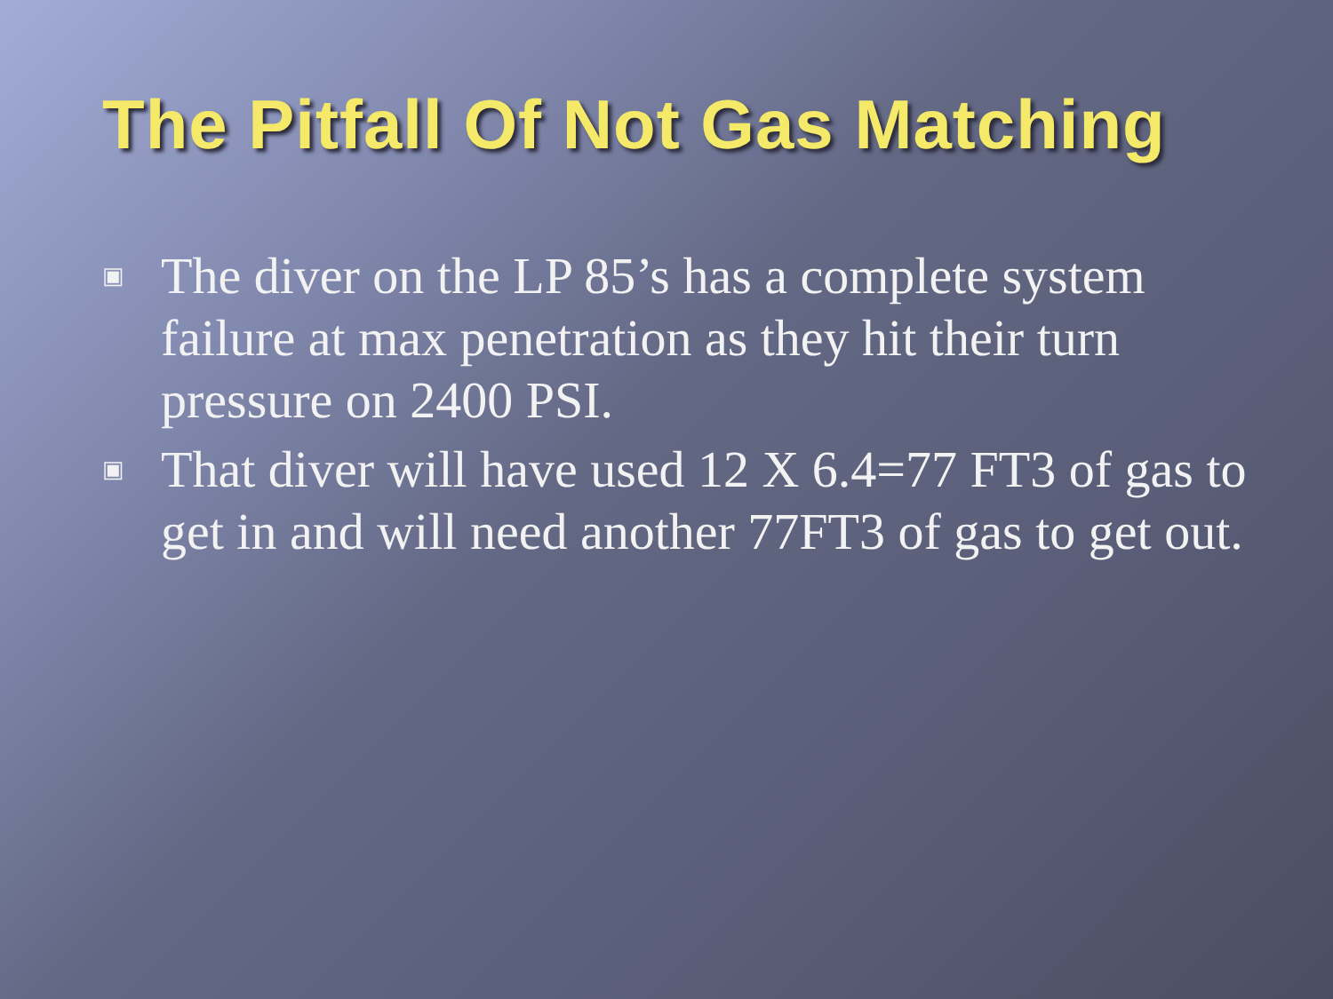The Pitfall Of Not Gas Matching
▣ The diver on the LP 85’s has a complete system failure at max penetration as they hit their turn pressure on 2400 PSI.
▣ That diver will have used 12 X 6.4=77 FT3 of gas to get in and will need another 77FT3 of gas to get out.